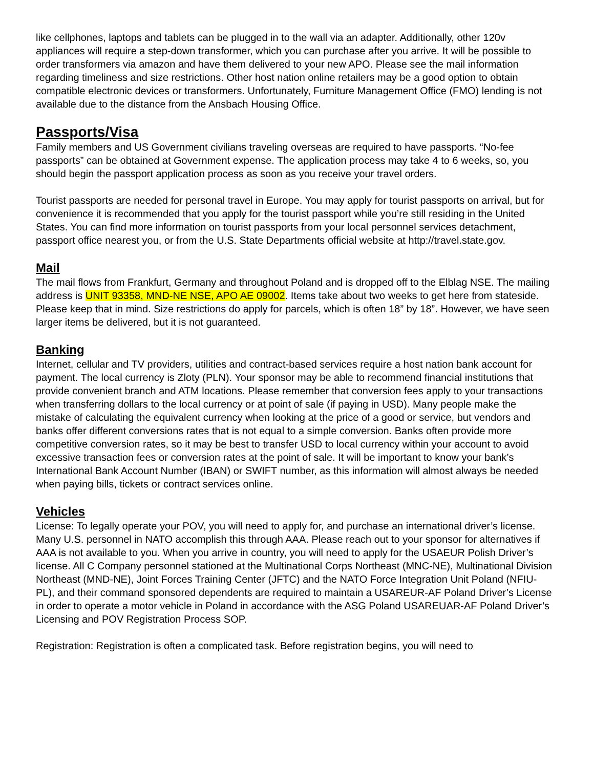like cellphones, laptops and tablets can be plugged in to the wall via an adapter. Additionally, other 120v appliances will require a step-down transformer, which you can purchase after you arrive. It will be possible to order transformers via amazon and have them delivered to your new APO. Please see the mail information regarding timeliness and size restrictions. Other host nation online retailers may be a good option to obtain compatible electronic devices or transformers. Unfortunately, Furniture Management Office (FMO) lending is not available due to the distance from the Ansbach Housing Office.
Passports/Visa
Family members and US Government civilians traveling overseas are required to have passports. “No-fee passports” can be obtained at Government expense. The application process may take 4 to 6 weeks, so, you should begin the passport application process as soon as you receive your travel orders.
Tourist passports are needed for personal travel in Europe. You may apply for tourist passports on arrival, but for convenience it is recommended that you apply for the tourist passport while you’re still residing in the United States. You can find more information on tourist passports from your local personnel services detachment, passport office nearest you, or from the U.S. State Departments official website at http://travel.state.gov.
Mail
The mail flows from Frankfurt, Germany and throughout Poland and is dropped off to the Elblag NSE. The mailing address is UNIT 93358, MND-NE NSE, APO AE 09002. Items take about two weeks to get here from stateside. Please keep that in mind. Size restrictions do apply for parcels, which is often 18” by 18”. However, we have seen larger items be delivered, but it is not guaranteed.
Banking
Internet, cellular and TV providers, utilities and contract-based services require a host nation bank account for payment. The local currency is Zloty (PLN). Your sponsor may be able to recommend financial institutions that provide convenient branch and ATM locations. Please remember that conversion fees apply to your transactions when transferring dollars to the local currency or at point of sale (if paying in USD). Many people make the mistake of calculating the equivalent currency when looking at the price of a good or service, but vendors and banks offer different conversions rates that is not equal to a simple conversion. Banks often provide more competitive conversion rates, so it may be best to transfer USD to local currency within your account to avoid excessive transaction fees or conversion rates at the point of sale. It will be important to know your bank’s International Bank Account Number (IBAN) or SWIFT number, as this information will almost always be needed when paying bills, tickets or contract services online.
Vehicles
License: To legally operate your POV, you will need to apply for, and purchase an international driver’s license. Many U.S. personnel in NATO accomplish this through AAA. Please reach out to your sponsor for alternatives if AAA is not available to you. When you arrive in country, you will need to apply for the USAEUR Polish Driver’s license. All C Company personnel stationed at the Multinational Corps Northeast (MNC-NE), Multinational Division Northeast (MND-NE), Joint Forces Training Center (JFTC) and the NATO Force Integration Unit Poland (NFIU-PL), and their command sponsored dependents are required to maintain a USAREUR-AF Poland Driver’s License in order to operate a motor vehicle in Poland in accordance with the ASG Poland USAREUAR-AF Poland Driver’s Licensing and POV Registration Process SOP.
Registration: Registration is often a complicated task. Before registration begins, you will need to